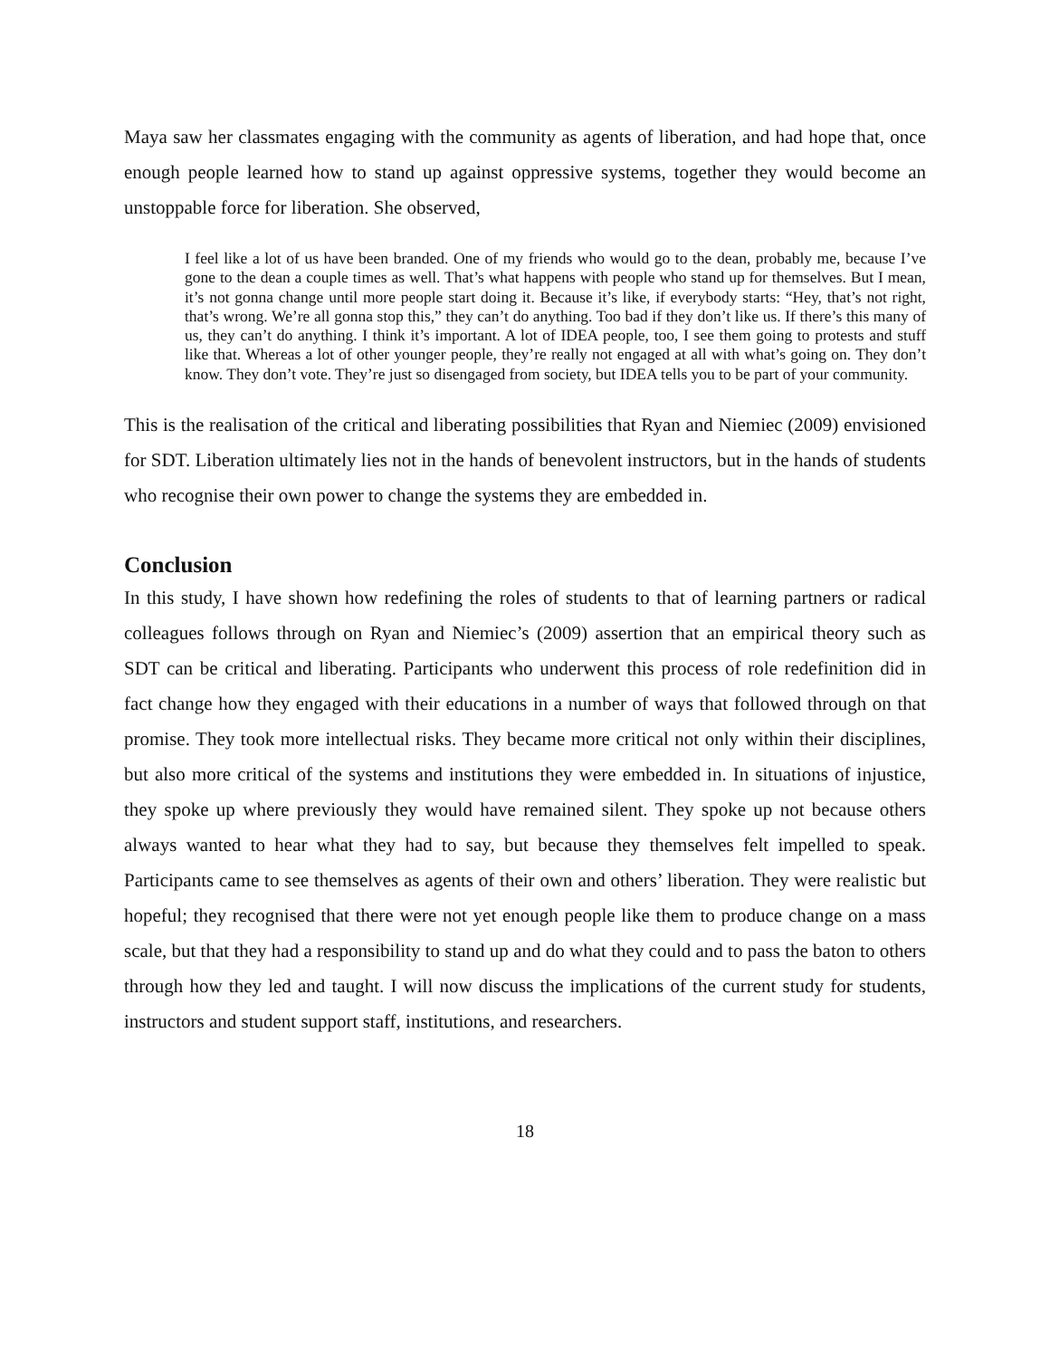Maya saw her classmates engaging with the community as agents of liberation, and had hope that, once enough people learned how to stand up against oppressive systems, together they would become an unstoppable force for liberation. She observed,
I feel like a lot of us have been branded. One of my friends who would go to the dean, probably me, because I’ve gone to the dean a couple times as well. That’s what happens with people who stand up for themselves. But I mean, it’s not gonna change until more people start doing it. Because it’s like, if everybody starts: “Hey, that’s not right, that’s wrong. We’re all gonna stop this,” they can’t do anything. Too bad if they don’t like us. If there’s this many of us, they can’t do anything. I think it’s important. A lot of IDEA people, too, I see them going to protests and stuff like that. Whereas a lot of other younger people, they’re really not engaged at all with what’s going on. They don’t know. They don’t vote. They’re just so disengaged from society, but IDEA tells you to be part of your community.
This is the realisation of the critical and liberating possibilities that Ryan and Niemiec (2009) envisioned for SDT. Liberation ultimately lies not in the hands of benevolent instructors, but in the hands of students who recognise their own power to change the systems they are embedded in.
Conclusion
In this study, I have shown how redefining the roles of students to that of learning partners or radical colleagues follows through on Ryan and Niemiec’s (2009) assertion that an empirical theory such as SDT can be critical and liberating. Participants who underwent this process of role redefinition did in fact change how they engaged with their educations in a number of ways that followed through on that promise. They took more intellectual risks. They became more critical not only within their disciplines, but also more critical of the systems and institutions they were embedded in. In situations of injustice, they spoke up where previously they would have remained silent. They spoke up not because others always wanted to hear what they had to say, but because they themselves felt impelled to speak. Participants came to see themselves as agents of their own and others’ liberation. They were realistic but hopeful; they recognised that there were not yet enough people like them to produce change on a mass scale, but that they had a responsibility to stand up and do what they could and to pass the baton to others through how they led and taught. I will now discuss the implications of the current study for students, instructors and student support staff, institutions, and researchers.
18